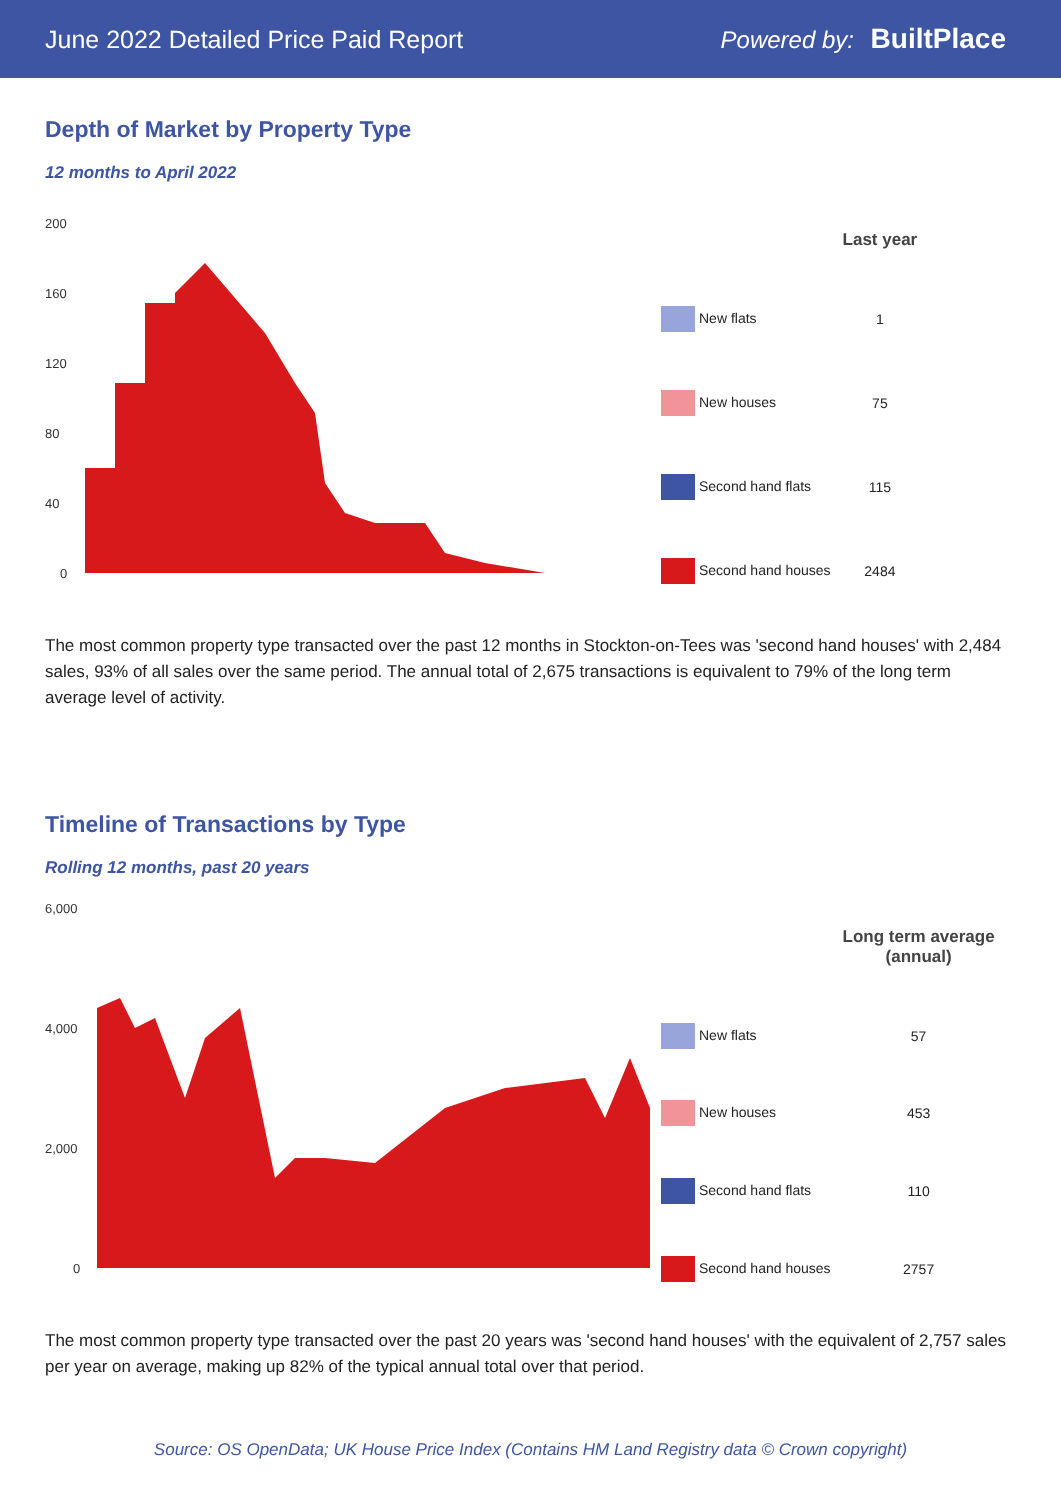June 2022 Detailed Price Paid Report Powered by: BuiltPlace
Depth of Market by Property Type
12 months to April 2022
200
160
120
80
40
0
| | Last year |
| --- | --- |
| New flats | 1 |
| New houses | 75 |
| Second hand flats | 115 |
| Second hand houses | 2484 |
The most common property type transacted over the past 12 months in Stockton-on-Tees was 'second hand houses' with 2,484 sales, 93% of all sales over the same period. The annual total of 2,675 transactions is equivalent to 79% of the long term average level of activity.
Timeline of Transactions by Type
Rolling 12 months, past 20 years
6,000
4,000
2,000
0
| | Long term average (annual) |
| --- | --- |
| New flats | 57 |
| New houses | 453 |
| Second hand flats | 110 |
| Second hand houses | 2757 |
The most common property type transacted over the past 20 years was 'second hand houses' with the equivalent of 2,757 sales per year on average, making up 82% of the typical annual total over that period.
Source: OS OpenData; UK House Price Index (Contains HM Land Registry data © Crown copyright)